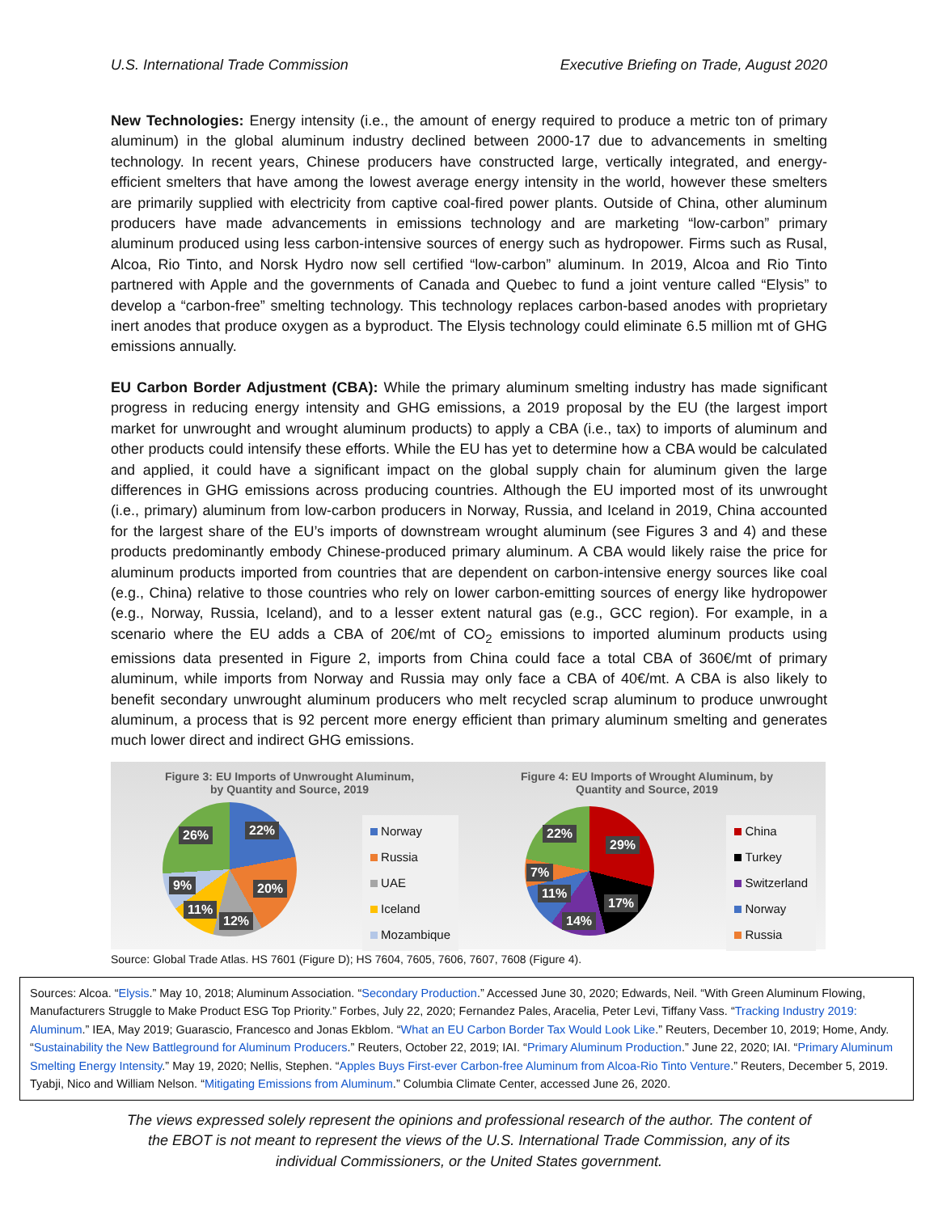U.S. International Trade Commission Executive Briefing on Trade, August 2020
New Technologies: Energy intensity (i.e., the amount of energy required to produce a metric ton of primary aluminum) in the global aluminum industry declined between 2000-17 due to advancements in smelting technology. In recent years, Chinese producers have constructed large, vertically integrated, and energy-efficient smelters that have among the lowest average energy intensity in the world, however these smelters are primarily supplied with electricity from captive coal-fired power plants. Outside of China, other aluminum producers have made advancements in emissions technology and are marketing “low-carbon” primary aluminum produced using less carbon-intensive sources of energy such as hydropower. Firms such as Rusal, Alcoa, Rio Tinto, and Norsk Hydro now sell certified “low-carbon” aluminum. In 2019, Alcoa and Rio Tinto partnered with Apple and the governments of Canada and Quebec to fund a joint venture called “Elysis” to develop a “carbon-free” smelting technology. This technology replaces carbon-based anodes with proprietary inert anodes that produce oxygen as a byproduct. The Elysis technology could eliminate 6.5 million mt of GHG emissions annually.
EU Carbon Border Adjustment (CBA): While the primary aluminum smelting industry has made significant progress in reducing energy intensity and GHG emissions, a 2019 proposal by the EU (the largest import market for unwrought and wrought aluminum products) to apply a CBA (i.e., tax) to imports of aluminum and other products could intensify these efforts. While the EU has yet to determine how a CBA would be calculated and applied, it could have a significant impact on the global supply chain for aluminum given the large differences in GHG emissions across producing countries. Although the EU imported most of its unwrought (i.e., primary) aluminum from low-carbon producers in Norway, Russia, and Iceland in 2019, China accounted for the largest share of the EU’s imports of downstream wrought aluminum (see Figures 3 and 4) and these products predominantly embody Chinese-produced primary aluminum. A CBA would likely raise the price for aluminum products imported from countries that are dependent on carbon-intensive energy sources like coal (e.g., China) relative to those countries who rely on lower carbon-emitting sources of energy like hydropower (e.g., Norway, Russia, Iceland), and to a lesser extent natural gas (e.g., GCC region). For example, in a scenario where the EU adds a CBA of 20€/mt of CO<sub>2</sub> emissions to imported aluminum products using emissions data presented in Figure 2, imports from China could face a total CBA of 360€/mt of primary aluminum, while imports from Norway and Russia may only face a CBA of 40€/mt. A CBA is also likely to benefit secondary unwrought aluminum producers who melt recycled scrap aluminum to produce unwrought aluminum, a process that is 92 percent more energy efficient than primary aluminum smelting and generates much lower direct and indirect GHG emissions.
Figure 3: EU Imports of Unwrought Aluminum,
by Quantity and Source, 2019
26% 22%
20%
12%
11%
9%
Norway
Russia
UAE
Iceland
Mozambique
Figure 4: EU Imports of Wrought Aluminum, by
Quantity and Source, 2019
22%
29%
17%
14%
11%
7%
China
Turkey
Switzerland
Norway
Russia
Source: Global Trade Atlas. HS 7601 (Figure D); HS 7604, 7605, 7606, 7607, 7608 (Figure 4).
Sources: Alcoa. “Elysis.” May 10, 2018; Aluminum Association. “Secondary Production.” Accessed June 30, 2020; Edwards, Neil. “With Green Aluminum Flowing, Manufacturers Struggle to Make Product ESG Top Priority.” Forbes, July 22, 2020; Fernandez Pales, Aracelia, Peter Levi, Tiffany Vass. “Tracking Industry 2019: Aluminum.” IEA, May 2019; Guarascio, Francesco and Jonas Ekblom. “What an EU Carbon Border Tax Would Look Like.” Reuters, December 10, 2019; Home, Andy. “Sustainability the New Battleground for Aluminum Producers.” Reuters, October 22, 2019; IAI. “Primary Aluminum Production.” June 22, 2020; IAI. “Primary Aluminum Smelting Energy Intensity.” May 19, 2020; Nellis, Stephen. “Apples Buys First-ever Carbon-free Aluminum from Alcoa-Rio Tinto Venture.” Reuters, December 5, 2019. Tyabji, Nico and William Nelson. “Mitigating Emissions from Aluminum.” Columbia Climate Center, accessed June 26, 2020.
The views expressed solely represent the opinions and professional research of the author. The content of
the EBOT is not meant to represent the views of the U.S. International Trade Commission, any of its
individual Commissioners, or the United States government.